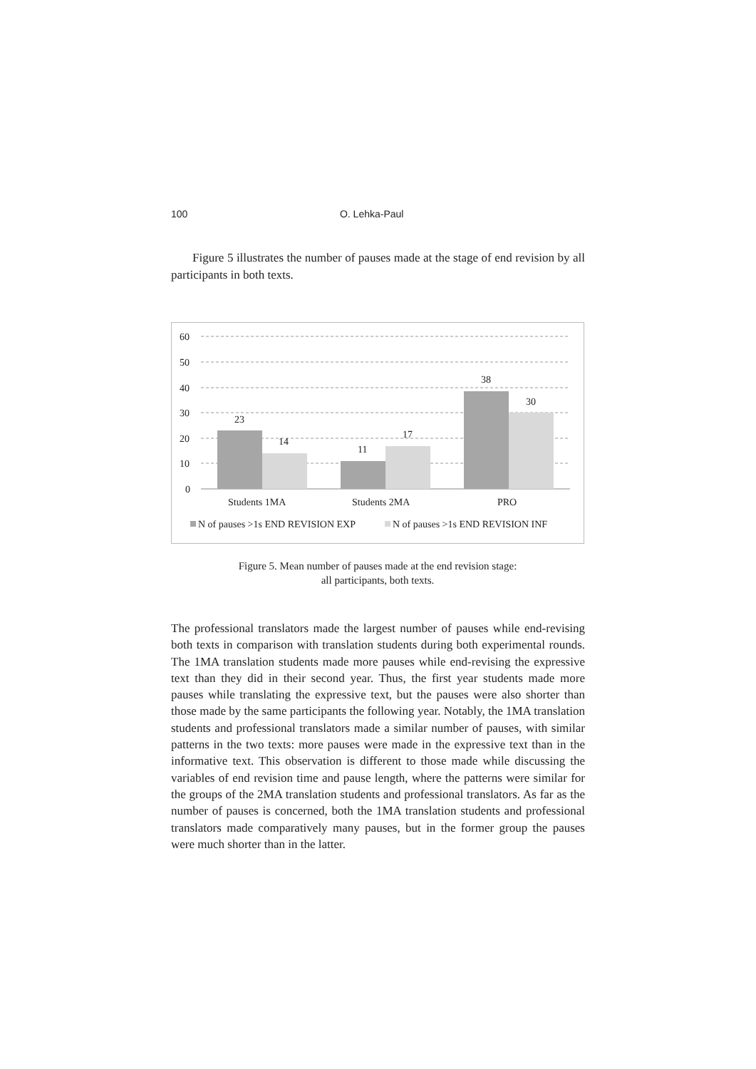100 O. Lehka-Paul
Figure 5 illustrates the number of pauses made at the stage of end revision by all participants in both texts.
60
50
40
30
20
10
0
23
14
11
17
38
30
Students 1MA
Students 2MA
PRO
N of pauses >1s END REVISION EXP
N of pauses >1s END REVISION INF
Figure 5. Mean number of pauses made at the end revision stage:
all participants, both texts.
The professional translators made the largest number of pauses while end-revising both texts in comparison with translation students during both experimental rounds. The 1MA translation students made more pauses while end-revising the expressive text than they did in their second year. Thus, the first year students made more pauses while translating the expressive text, but the pauses were also shorter than those made by the same participants the following year. Notably, the 1MA translation students and professional translators made a similar number of pauses, with similar patterns in the two texts: more pauses were made in the expressive text than in the informative text. This observation is different to those made while discussing the variables of end revision time and pause length, where the patterns were similar for the groups of the 2MA translation students and professional translators. As far as the number of pauses is concerned, both the 1MA translation students and professional translators made comparatively many pauses, but in the former group the pauses were much shorter than in the latter.